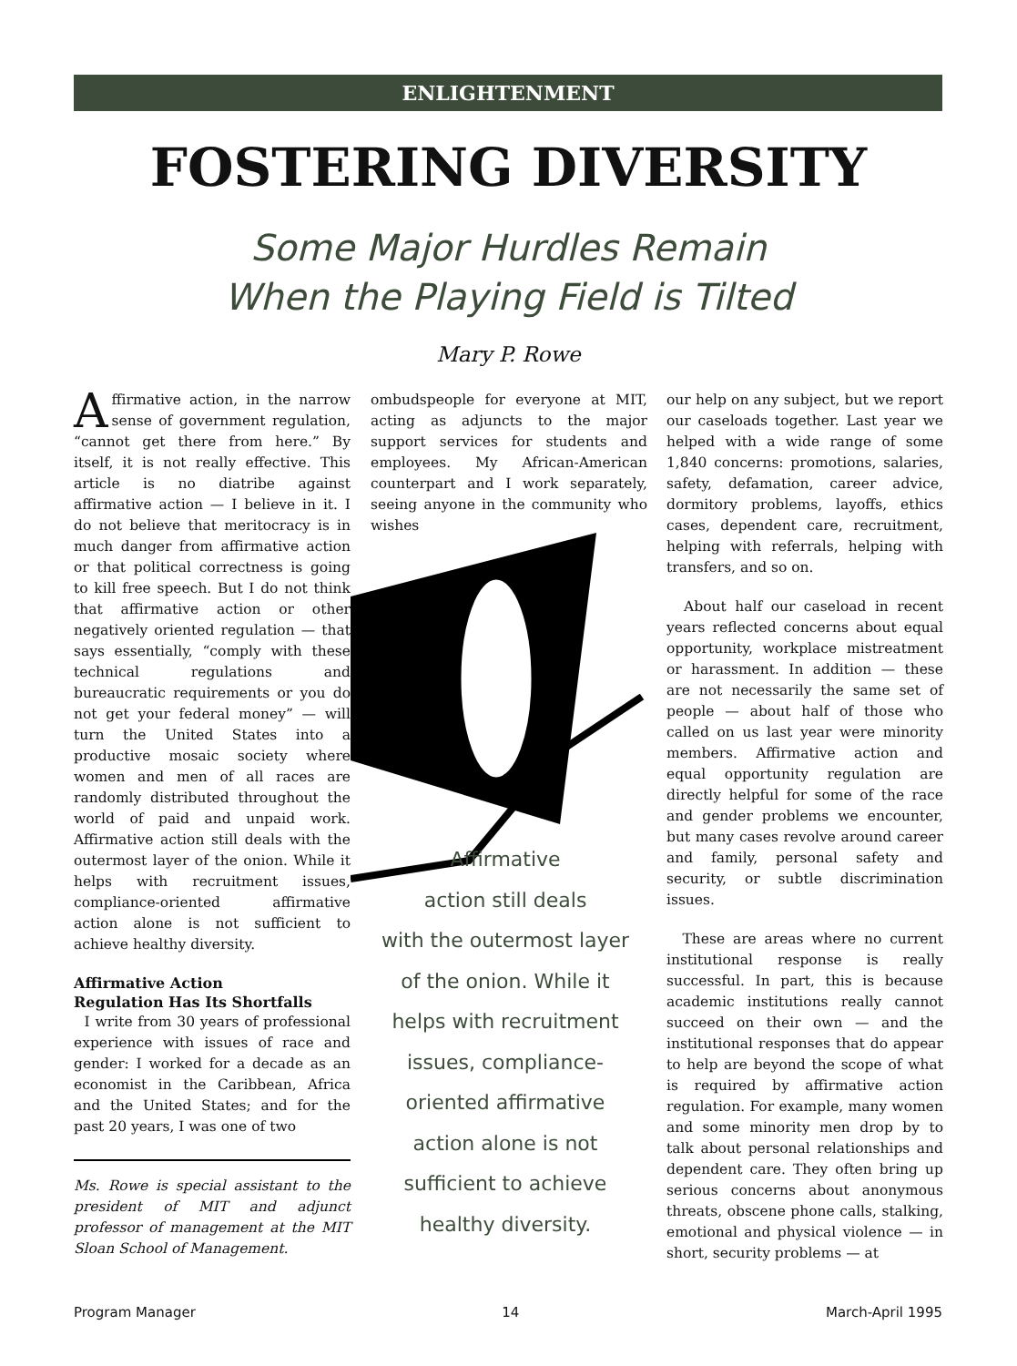ENLIGHTENMENT
FOSTERING DIVERSITY
Some Major Hurdles Remain
When the Playing Field is Tilted
Mary P. Rowe
Affirmative action, in the narrow sense of government regulation, “cannot get there from here.” By itself, it is not really effective. This article is no diatribe against affirmative action — I believe in it. I do not believe that meritocracy is in much danger from affirmative action or that political correctness is going to kill free speech. But I do not think that affirmative action or other negatively oriented regulation — that says essentially, “comply with these technical regulations and bureaucratic requirements or you do not get your federal money” — will turn the United States into a productive mosaic society where women and men of all races are randomly distributed throughout the world of paid and unpaid work. Affirmative action still deals with the outermost layer of the onion. While it helps with recruitment issues, compliance-oriented affirmative action alone is not sufficient to achieve healthy diversity.
Affirmative Action
Regulation Has Its Shortfalls
I write from 30 years of professional experience with issues of race and gender: I worked for a decade as an economist in the Caribbean, Africa and the United States; and for the past 20 years, I was one of two
Ms. Rowe is special assistant to the president of MIT and adjunct professor of management at the MIT Sloan School of Management.
ombudspeople for everyone at MIT, acting as adjuncts to the major support services for students and employees. My African-American counterpart and I work separately, seeing anyone in the community who wishes
Affirmative
action still deals
with the outermost layer
of the onion. While it
helps with recruitment
issues, compliance-
oriented affirmative
action alone is not
sufficient to achieve
healthy diversity.
our help on any subject, but we report our caseloads together. Last year we helped with a wide range of some 1,840 concerns: promotions, salaries, safety, defamation, career advice, dormitory problems, layoffs, ethics cases, dependent care, recruitment, helping with referrals, helping with transfers, and so on.
About half our caseload in recent years reflected concerns about equal opportunity, workplace mistreatment or harassment. In addition — these are not necessarily the same set of people — about half of those who called on us last year were minority members. Affirmative action and equal opportunity regulation are directly helpful for some of the race and gender problems we encounter, but many cases revolve around career and family, personal safety and security, or subtle discrimination issues.
These are areas where no current institutional response is really successful. In part, this is because academic institutions really cannot succeed on their own — and the institutional responses that do appear to help are beyond the scope of what is required by affirmative action regulation. For example, many women and some minority men drop by to talk about personal relationships and dependent care. They often bring up serious concerns about anonymous threats, obscene phone calls, stalking, emotional and physical violence — in short, security problems — at
Program Manager 14 March-April 1995